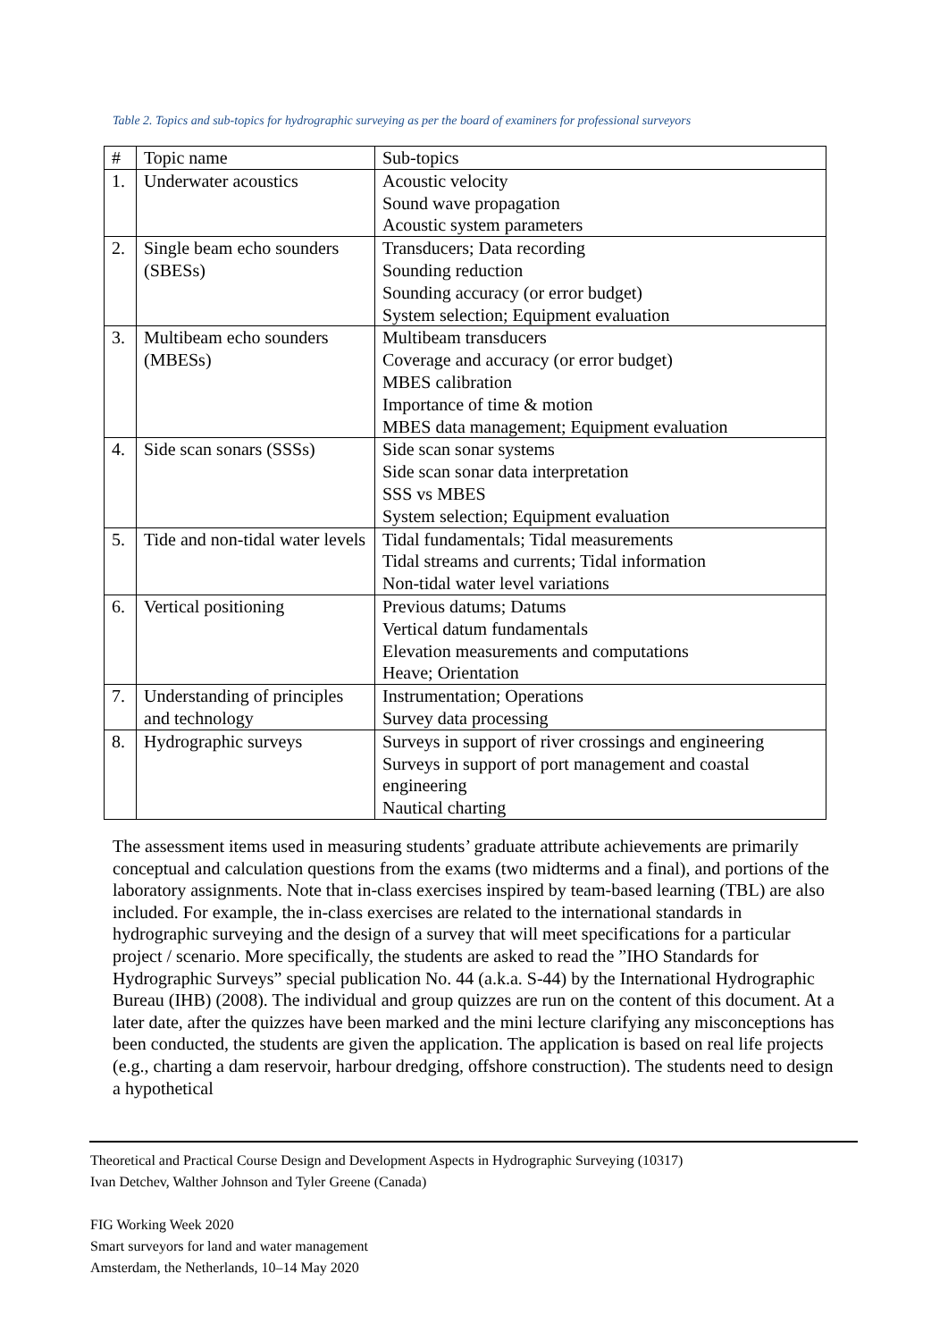Table 2. Topics and sub-topics for hydrographic surveying as per the board of examiners for professional surveyors
| # | Topic name | Sub-topics |
| --- | --- | --- |
| 1. | Underwater acoustics | Acoustic velocity Sound wave propagation Acoustic system parameters |
| 2. | Single beam echo sounders (SBESs) | Transducers; Data recording Sounding reduction Sounding accuracy (or error budget) System selection; Equipment evaluation |
| 3. | Multibeam echo sounders (MBESs) | Multibeam transducers Coverage and accuracy (or error budget) MBES calibration Importance of time & motion MBES data management; Equipment evaluation |
| 4. | Side scan sonars (SSSs) | Side scan sonar systems Side scan sonar data interpretation SSS vs MBES System selection; Equipment evaluation |
| 5. | Tide and non-tidal water levels | Tidal fundamentals; Tidal measurements Tidal streams and currents; Tidal information Non-tidal water level variations |
| 6. | Vertical positioning | Previous datums; Datums Vertical datum fundamentals Elevation measurements and computations Heave; Orientation |
| 7. | Understanding of principles and technology | Instrumentation; Operations Survey data processing |
| 8. | Hydrographic surveys | Surveys in support of river crossings and engineering Surveys in support of port management and coastal engineering Nautical charting |
The assessment items used in measuring students’ graduate attribute achievements are primarily conceptual and calculation questions from the exams (two midterms and a final), and portions of the laboratory assignments. Note that in-class exercises inspired by team-based learning (TBL) are also included. For example, the in-class exercises are related to the international standards in hydrographic surveying and the design of a survey that will meet specifications for a particular project / scenario. More specifically, the students are asked to read the ”IHO Standards for Hydrographic Surveys” special publication No. 44 (a.k.a. S-44) by the International Hydrographic Bureau (IHB) (2008). The individual and group quizzes are run on the content of this document. At a later date, after the quizzes have been marked and the mini lecture clarifying any misconceptions has been conducted, the students are given the application. The application is based on real life projects (e.g., charting a dam reservoir, harbour dredging, offshore construction). The students need to design a hypothetical
Theoretical and Practical Course Design and Development Aspects in Hydrographic Surveying (10317)
Ivan Detchev, Walther Johnson and Tyler Greene (Canada)
FIG Working Week 2020
Smart surveyors for land and water management
Amsterdam, the Netherlands, 10–14 May 2020